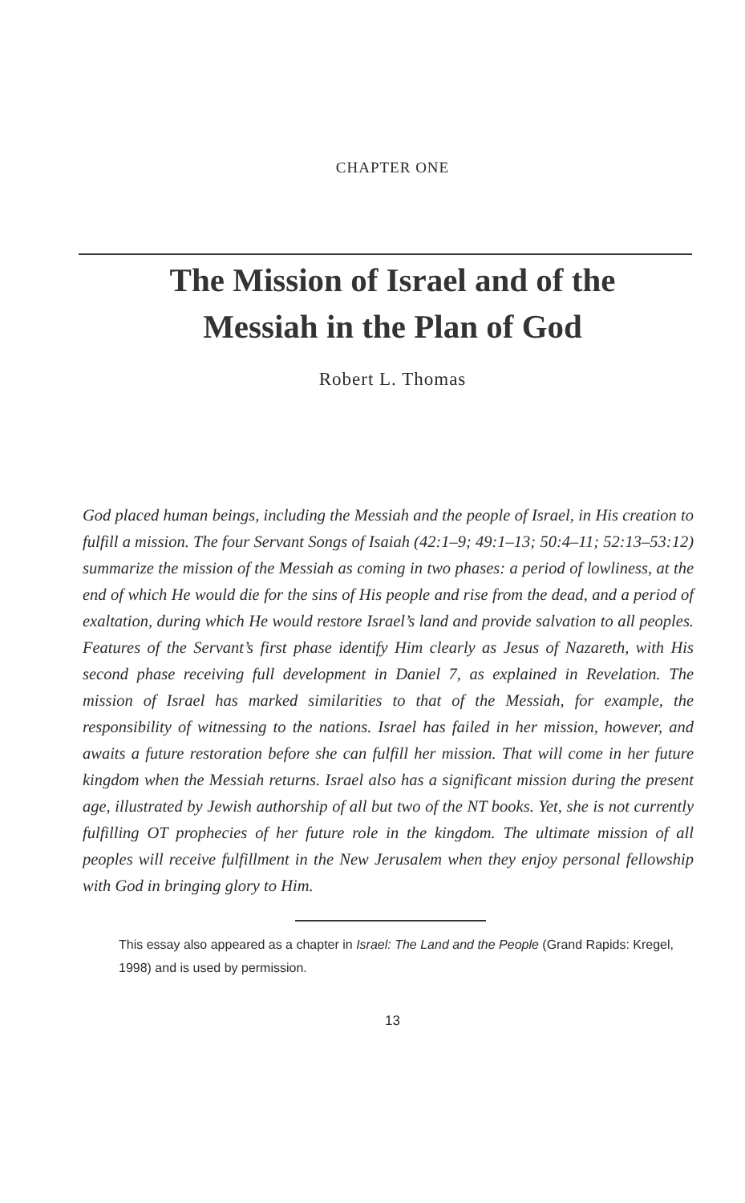CHAPTER ONE
The Mission of Israel and of the
Messiah in the Plan of God
Robert L. Thomas
God placed human beings, including the Messiah and the people of Israel, in His creation to fulfill a mission. The four Servant Songs of Isaiah (42:1–9; 49:1–13; 50:4–11; 52:13–53:12) summarize the mission of the Messiah as coming in two phases: a period of lowliness, at the end of which He would die for the sins of His people and rise from the dead, and a period of exaltation, during which He would restore Israel’s land and provide salvation to all peoples. Features of the Servant’s first phase identify Him clearly as Jesus of Nazareth, with His second phase receiving full development in Daniel 7, as explained in Revelation. The mission of Israel has marked similarities to that of the Messiah, for example, the responsibility of witnessing to the nations. Israel has failed in her mission, however, and awaits a future restoration before she can fulfill her mission. That will come in her future kingdom when the Messiah returns. Israel also has a significant mission during the present age, illustrated by Jewish authorship of all but two of the NT books. Yet, she is not currently fulfilling OT prophecies of her future role in the kingdom. The ultimate mission of all peoples will receive fulfillment in the New Jerusalem when they enjoy personal fellowship with God in bringing glory to Him.
This essay also appeared as a chapter in Israel: The Land and the People (Grand Rapids: Kregel, 1998) and is used by permission.
13